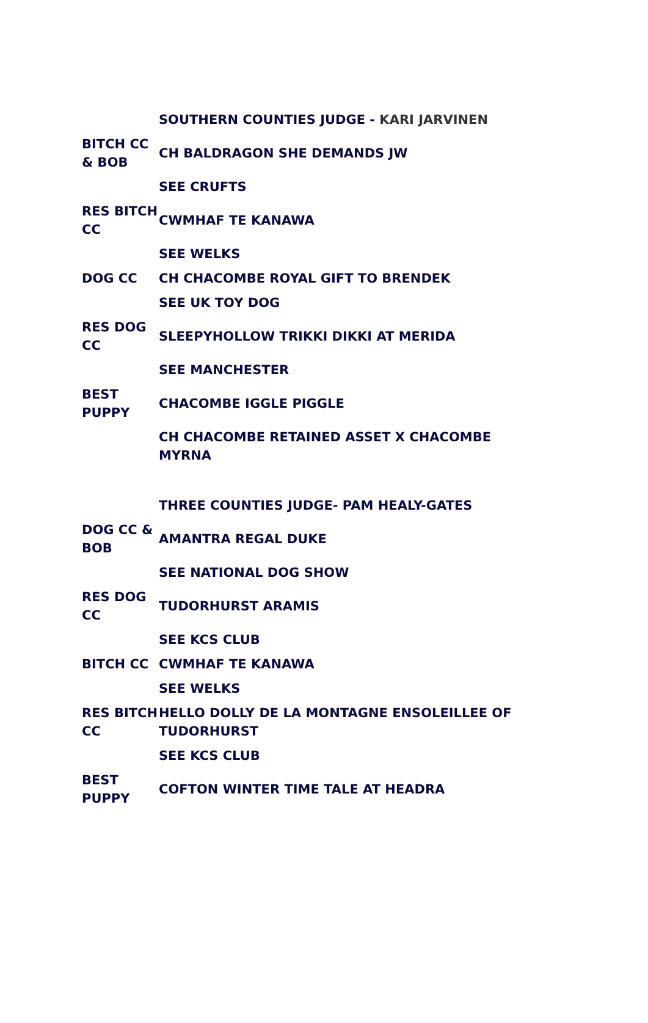| | SOUTHERN COUNTIES JUDGE - KARI JARVINEN |
| BITCH CC & BOB | CH BALDRAGON SHE DEMANDS JW |
| | SEE CRUFTS |
| RES BITCH CC | CWMHAF TE KANAWA |
| | SEE WELKS |
| DOG CC | CH CHACOMBE ROYAL GIFT TO BRENDEK |
| | SEE UK TOY DOG |
| RES DOG CC | SLEEPYHOLLOW TRIKKI DIKKI AT MERIDA |
| | SEE MANCHESTER |
| BEST PUPPY | CHACOMBE IGGLE PIGGLE |
| | CH CHACOMBE RETAINED ASSET X CHACOMBE MYRNA |
| | THREE COUNTIES JUDGE- PAM HEALY-GATES |
| DOG CC & BOB | AMANTRA REGAL DUKE |
| | SEE NATIONAL DOG SHOW |
| RES DOG CC | TUDORHURST ARAMIS |
| | SEE KCS CLUB |
| BITCH CC | CWMHAF TE KANAWA |
| | SEE WELKS |
| RES BITCH CC | HELLO DOLLY DE LA MONTAGNE ENSOLEILLEE OF TUDORHURST |
| | SEE KCS CLUB |
| BEST PUPPY | COFTON WINTER TIME TALE AT HEADRA |